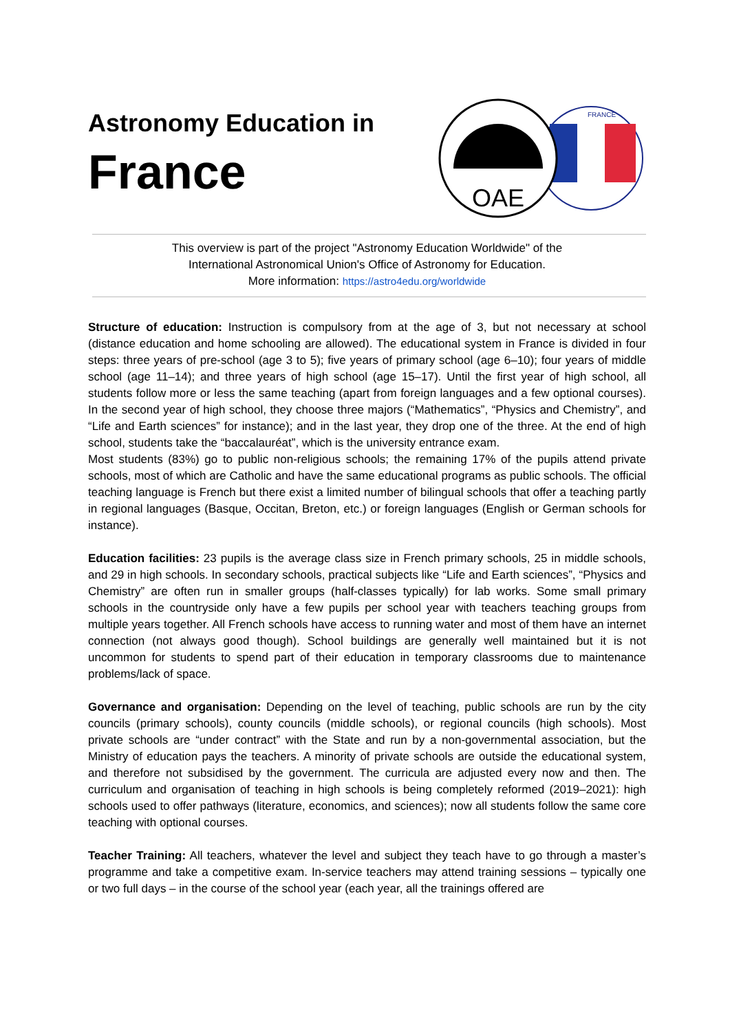Astronomy Education in
France
OAE
FRANCE
This overview is part of the project "Astronomy Education Worldwide" of the
International Astronomical Union's Office of Astronomy for Education.
More information: https://astro4edu.org/worldwide
Structure of education: Instruction is compulsory from at the age of 3, but not necessary at school (distance education and home schooling are allowed). The educational system in France is divided in four steps: three years of pre-school (age 3 to 5); five years of primary school (age 6–10); four years of middle school (age 11–14); and three years of high school (age 15–17). Until the first year of high school, all students follow more or less the same teaching (apart from foreign languages and a few optional courses). In the second year of high school, they choose three majors (“Mathematics”, “Physics and Chemistry”, and “Life and Earth sciences” for instance); and in the last year, they drop one of the three. At the end of high school, students take the “baccalauréat”, which is the university entrance exam.
Most students (83%) go to public non-religious schools; the remaining 17% of the pupils attend private schools, most of which are Catholic and have the same educational programs as public schools. The official teaching language is French but there exist a limited number of bilingual schools that offer a teaching partly in regional languages (Basque, Occitan, Breton, etc.) or foreign languages (English or German schools for instance).
Education facilities: 23 pupils is the average class size in French primary schools, 25 in middle schools, and 29 in high schools. In secondary schools, practical subjects like “Life and Earth sciences”, “Physics and Chemistry” are often run in smaller groups (half-classes typically) for lab works. Some small primary schools in the countryside only have a few pupils per school year with teachers teaching groups from multiple years together. All French schools have access to running water and most of them have an internet connection (not always good though). School buildings are generally well maintained but it is not uncommon for students to spend part of their education in temporary classrooms due to maintenance problems/lack of space.
Governance and organisation: Depending on the level of teaching, public schools are run by the city councils (primary schools), county councils (middle schools), or regional councils (high schools). Most private schools are “under contract” with the State and run by a non-governmental association, but the Ministry of education pays the teachers. A minority of private schools are outside the educational system, and therefore not subsidised by the government. The curricula are adjusted every now and then. The curriculum and organisation of teaching in high schools is being completely reformed (2019–2021): high schools used to offer pathways (literature, economics, and sciences); now all students follow the same core teaching with optional courses.
Teacher Training: All teachers, whatever the level and subject they teach have to go through a master’s programme and take a competitive exam. In-service teachers may attend training sessions – typically one or two full days – in the course of the school year (each year, all the trainings offered are